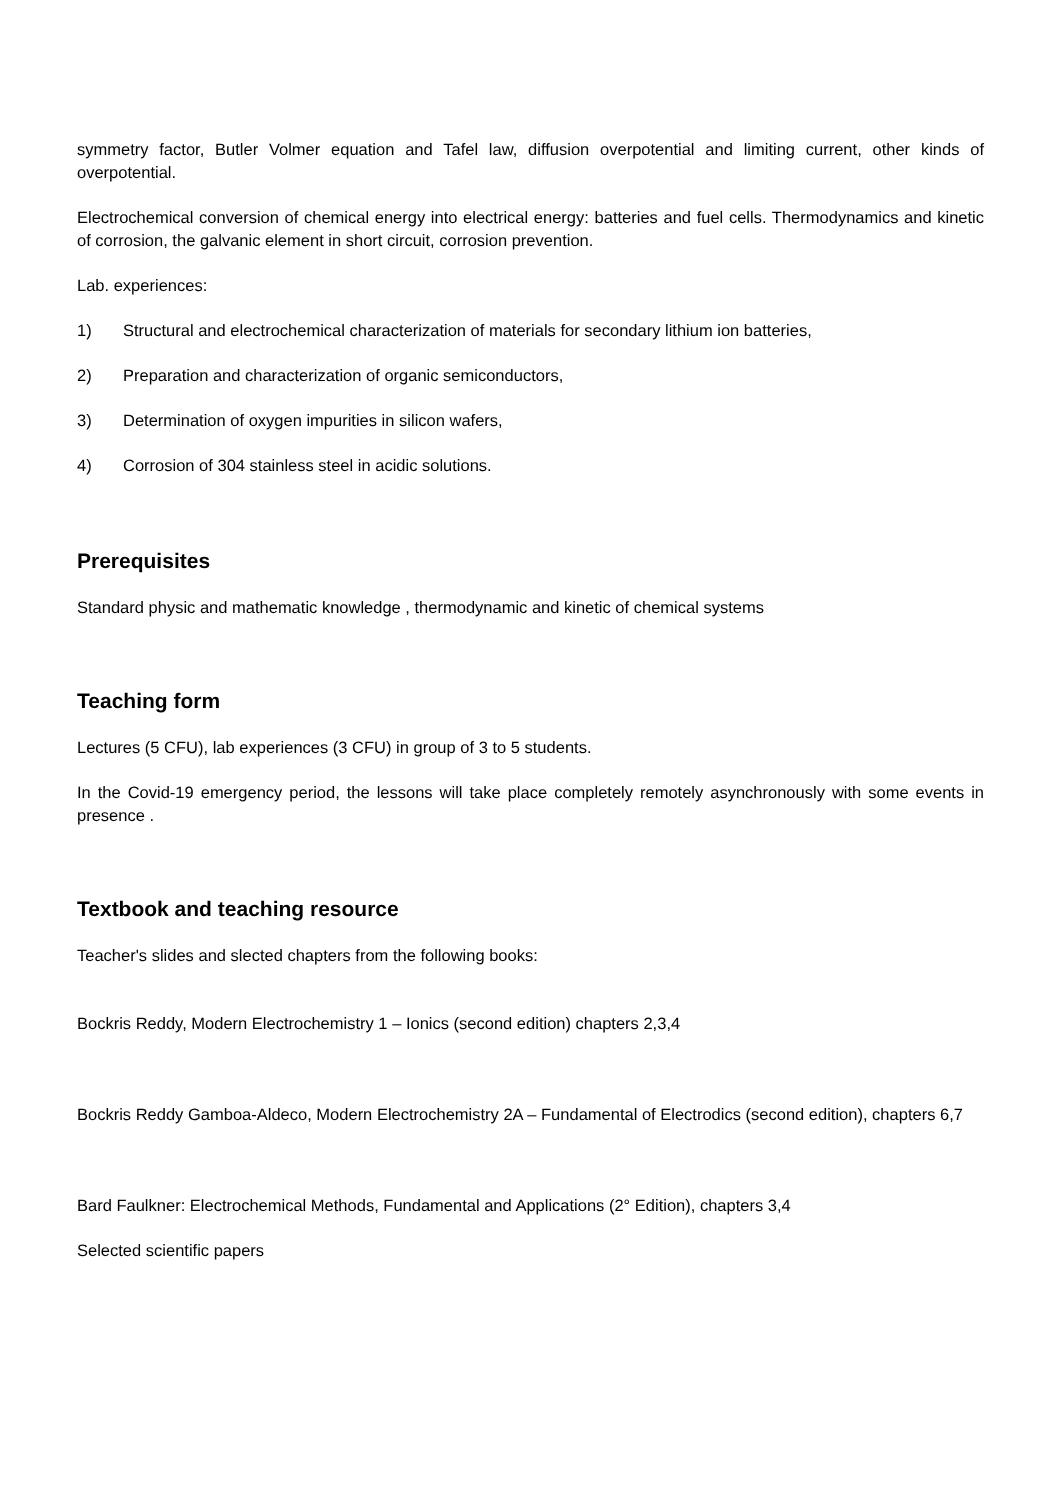symmetry factor, Butler Volmer equation and Tafel law, diffusion overpotential and limiting current, other kinds of overpotential.
Electrochemical conversion of chemical energy into electrical energy: batteries and fuel cells. Thermodynamics and kinetic of corrosion, the galvanic element in short circuit, corrosion prevention.
Lab. experiences:
1) Structural and electrochemical characterization of materials for secondary lithium ion batteries,
2) Preparation and characterization of organic semiconductors,
3) Determination of oxygen impurities in silicon wafers,
4) Corrosion of 304 stainless steel in acidic solutions.
Prerequisites
Standard physic and mathematic knowledge , thermodynamic and kinetic of chemical systems
Teaching form
Lectures (5 CFU), lab experiences (3 CFU) in group of 3 to 5 students.
In the Covid-19 emergency period, the lessons will take place completely remotely asynchronously with some events in presence .
Textbook and teaching resource
Teacher's slides and slected chapters from the following books:
Bockris Reddy, Modern Electrochemistry 1 – Ionics (second edition) chapters 2,3,4
Bockris Reddy Gamboa-Aldeco, Modern Electrochemistry 2A – Fundamental of Electrodics (second edition), chapters 6,7
Bard Faulkner: Electrochemical Methods, Fundamental and Applications (2° Edition), chapters 3,4
Selected scientific papers